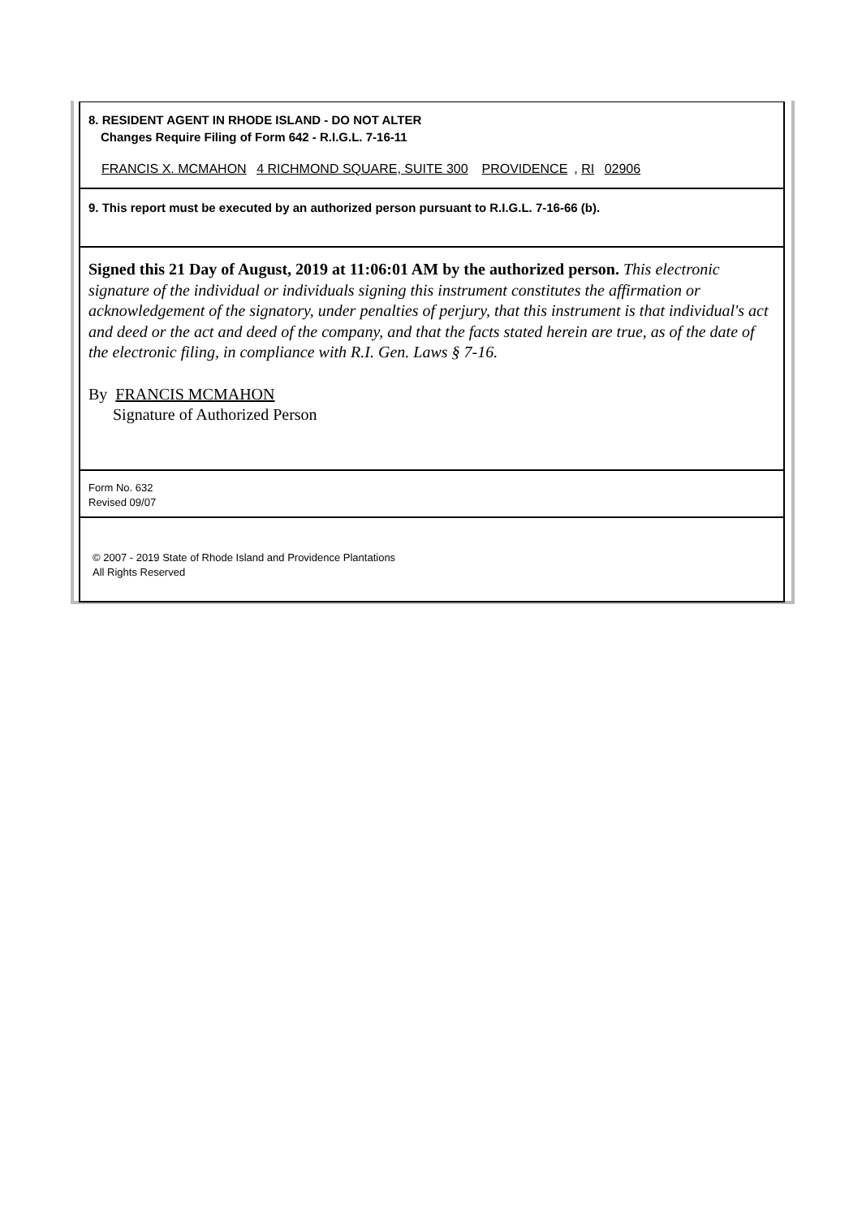8. RESIDENT AGENT IN RHODE ISLAND - DO NOT ALTER
Changes Require Filing of Form 642 - R.I.G.L. 7-16-11
FRANCIS X. MCMAHON 4 RICHMOND SQUARE, SUITE 300 PROVIDENCE, RI 02906
9. This report must be executed by an authorized person pursuant to R.I.G.L. 7-16-66 (b).
Signed this 21 Day of August, 2019 at 11:06:01 AM by the authorized person. This electronic signature of the individual or individuals signing this instrument constitutes the affirmation or acknowledgement of the signatory, under penalties of perjury, that this instrument is that individual's act and deed or the act and deed of the company, and that the facts stated herein are true, as of the date of the electronic filing, in compliance with R.I. Gen. Laws § 7-16.
By FRANCIS MCMAHON
Signature of Authorized Person
Form No. 632
Revised 09/07
© 2007 - 2019 State of Rhode Island and Providence Plantations
All Rights Reserved